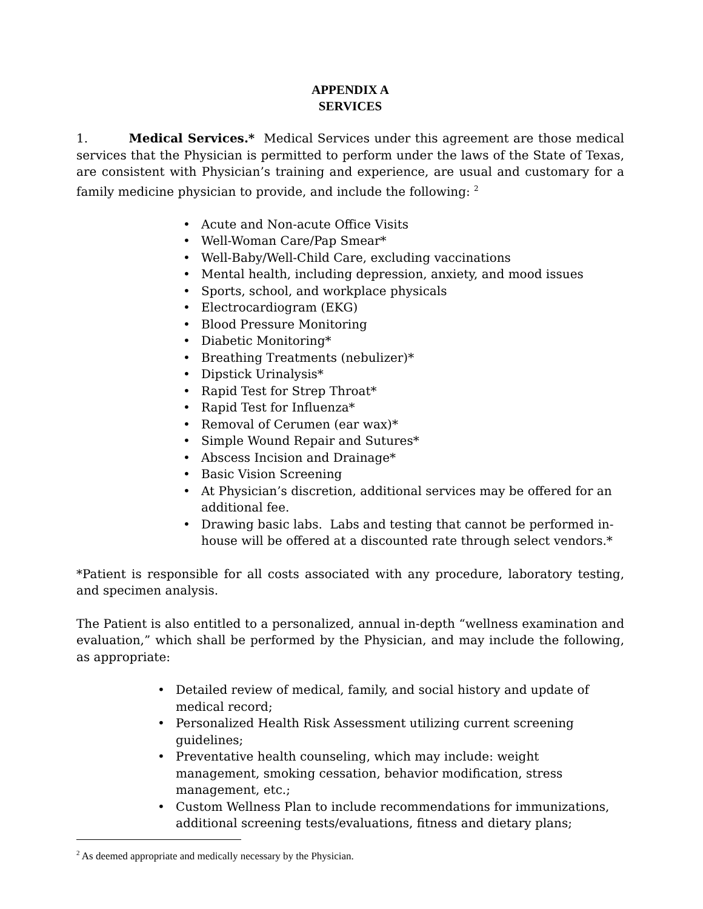APPENDIX A
SERVICES
1. Medical Services.* Medical Services under this agreement are those medical services that the Physician is permitted to perform under the laws of the State of Texas, are consistent with Physician’s training and experience, are usual and customary for a family medicine physician to provide, and include the following: <sup>2</sup>
• Acute and Non-acute Office Visits
• Well-Woman Care/Pap Smear*
• Well-Baby/Well-Child Care, excluding vaccinations
• Mental health, including depression, anxiety, and mood issues
• Sports, school, and workplace physicals
• Electrocardiogram (EKG)
• Blood Pressure Monitoring
• Diabetic Monitoring*
• Breathing Treatments (nebulizer)*
• Dipstick Urinalysis*
• Rapid Test for Strep Throat*
• Rapid Test for Influenza*
• Removal of Cerumen (ear wax)*
• Simple Wound Repair and Sutures*
• Abscess Incision and Drainage*
• Basic Vision Screening
• At Physician’s discretion, additional services may be offered for an additional fee.
• Drawing basic labs. Labs and testing that cannot be performed in-house will be offered at a discounted rate through select vendors.*
*Patient is responsible for all costs associated with any procedure, laboratory testing, and specimen analysis.
The Patient is also entitled to a personalized, annual in-depth “wellness examination and evaluation,” which shall be performed by the Physician, and may include the following, as appropriate:
• Detailed review of medical, family, and social history and update of medical record;
• Personalized Health Risk Assessment utilizing current screening guidelines;
• Preventative health counseling, which may include: weight management, smoking cessation, behavior modification, stress management, etc.;
• Custom Wellness Plan to include recommendations for immunizations, additional screening tests/evaluations, fitness and dietary plans;
<sup>2</sup> As deemed appropriate and medically necessary by the Physician.